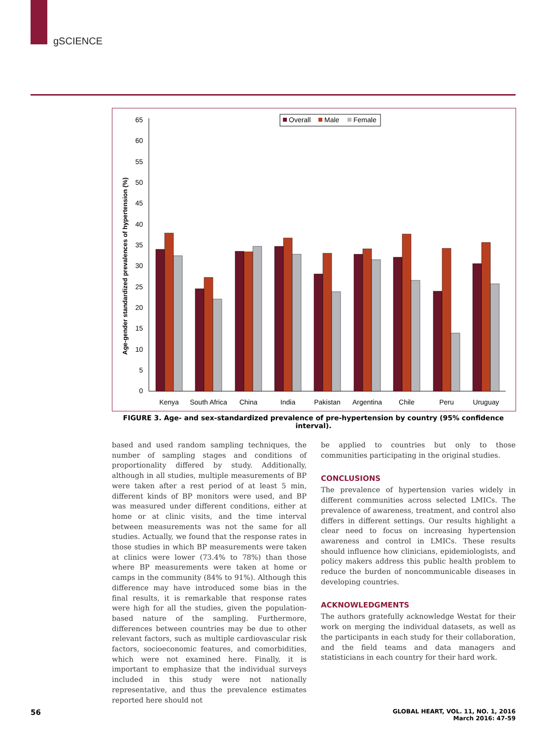gSCIENCE
Age-gender standardized prevalences of hypertension (%)
0
5
10
15
20
25
30
35
40
45
50
55
60
65
Overall
Male
Female
Kenya
South Africa
China
India
Pakistan
Argentina
Chile
Peru
Uruguay
FIGURE 3. Age- and sex-standardized prevalence of pre-hypertension by country (95% confidence interval).
based and used random sampling techniques, the number of sampling stages and conditions of proportionality differed by study. Additionally, although in all studies, multiple measurements of BP were taken after a rest period of at least 5 min, different kinds of BP monitors were used, and BP was measured under different conditions, either at home or at clinic visits, and the time interval between measurements was not the same for all studies. Actually, we found that the response rates in those studies in which BP measurements were taken at clinics were lower (73.4% to 78%) than those where BP measurements were taken at home or camps in the community (84% to 91%). Although this difference may have introduced some bias in the final results, it is remarkable that response rates were high for all the studies, given the population-based nature of the sampling. Furthermore, differences between countries may be due to other relevant factors, such as multiple cardiovascular risk factors, socioeconomic features, and comorbidities, which were not examined here. Finally, it is important to emphasize that the individual surveys included in this study were not nationally representative, and thus the prevalence estimates reported here should not
be applied to countries but only to those communities participating in the original studies.
CONCLUSIONS
The prevalence of hypertension varies widely in different communities across selected LMICs. The prevalence of awareness, treatment, and control also differs in different settings. Our results highlight a clear need to focus on increasing hypertension awareness and control in LMICs. These results should influence how clinicians, epidemiologists, and policy makers address this public health problem to reduce the burden of noncommunicable diseases in developing countries.
ACKNOWLEDGMENTS
The authors gratefully acknowledge Westat for their work on merging the individual datasets, as well as the participants in each study for their collaboration, and the field teams and data managers and statisticians in each country for their hard work.
56
GLOBAL HEART, VOL. 11, NO. 1, 2016
March 2016: 47-59